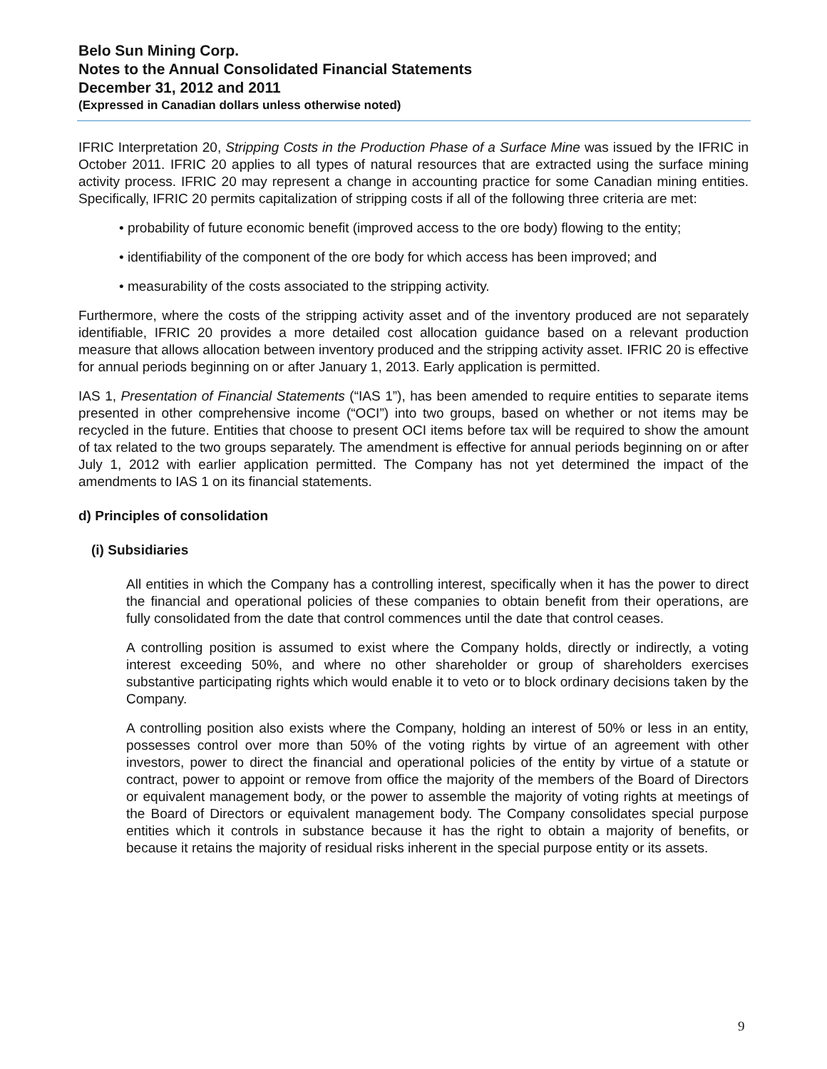Belo Sun Mining Corp.
Notes to the Annual Consolidated Financial Statements
December 31, 2012 and 2011
(Expressed in Canadian dollars unless otherwise noted)
IFRIC Interpretation 20, Stripping Costs in the Production Phase of a Surface Mine was issued by the IFRIC in October 2011. IFRIC 20 applies to all types of natural resources that are extracted using the surface mining activity process. IFRIC 20 may represent a change in accounting practice for some Canadian mining entities. Specifically, IFRIC 20 permits capitalization of stripping costs if all of the following three criteria are met:
• probability of future economic benefit (improved access to the ore body) flowing to the entity;
• identifiability of the component of the ore body for which access has been improved; and
• measurability of the costs associated to the stripping activity.
Furthermore, where the costs of the stripping activity asset and of the inventory produced are not separately identifiable, IFRIC 20 provides a more detailed cost allocation guidance based on a relevant production measure that allows allocation between inventory produced and the stripping activity asset. IFRIC 20 is effective for annual periods beginning on or after January 1, 2013. Early application is permitted.
IAS 1, Presentation of Financial Statements (“IAS 1”), has been amended to require entities to separate items presented in other comprehensive income (“OCI”) into two groups, based on whether or not items may be recycled in the future. Entities that choose to present OCI items before tax will be required to show the amount of tax related to the two groups separately. The amendment is effective for annual periods beginning on or after July 1, 2012 with earlier application permitted. The Company has not yet determined the impact of the amendments to IAS 1 on its financial statements.
d) Principles of consolidation
(i) Subsidiaries
All entities in which the Company has a controlling interest, specifically when it has the power to direct the financial and operational policies of these companies to obtain benefit from their operations, are fully consolidated from the date that control commences until the date that control ceases.
A controlling position is assumed to exist where the Company holds, directly or indirectly, a voting interest exceeding 50%, and where no other shareholder or group of shareholders exercises substantive participating rights which would enable it to veto or to block ordinary decisions taken by the Company.
A controlling position also exists where the Company, holding an interest of 50% or less in an entity, possesses control over more than 50% of the voting rights by virtue of an agreement with other investors, power to direct the financial and operational policies of the entity by virtue of a statute or contract, power to appoint or remove from office the majority of the members of the Board of Directors or equivalent management body, or the power to assemble the majority of voting rights at meetings of the Board of Directors or equivalent management body. The Company consolidates special purpose entities which it controls in substance because it has the right to obtain a majority of benefits, or because it retains the majority of residual risks inherent in the special purpose entity or its assets.
9